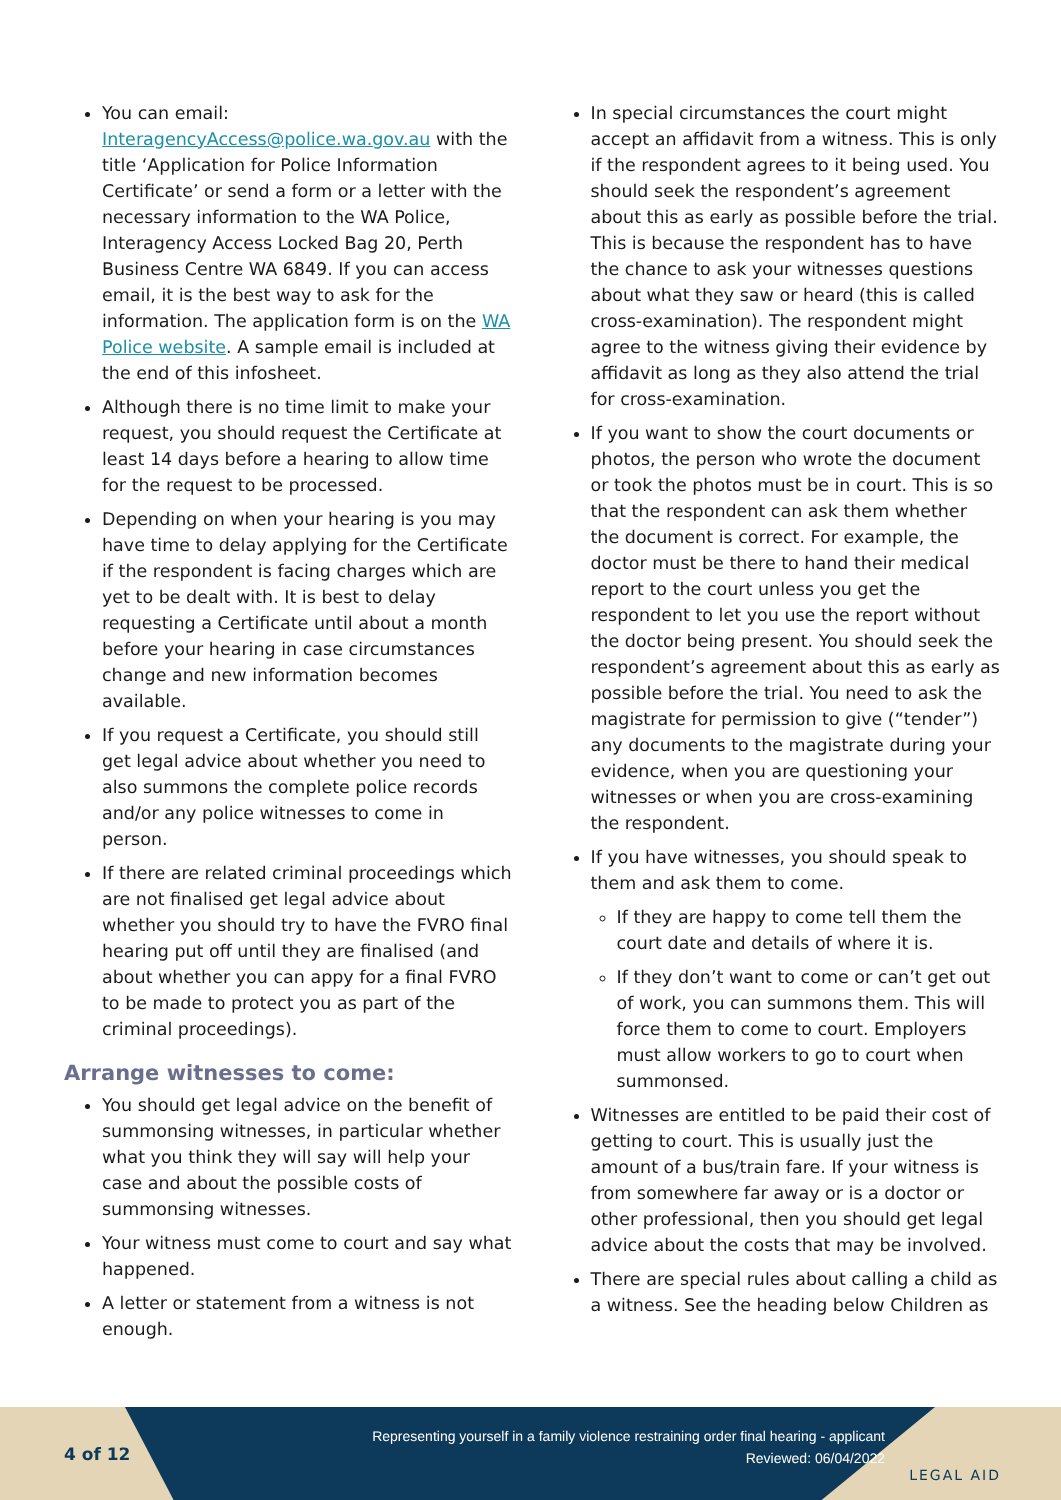You can email: InteragencyAccess@police.wa.gov.au with the title ‘Application for Police Information Certificate’ or send a form or a letter with the necessary information to the WA Police, Interagency Access Locked Bag 20, Perth Business Centre WA 6849. If you can access email, it is the best way to ask for the information. The application form is on the WA Police website. A sample email is included at the end of this infosheet.
Although there is no time limit to make your request, you should request the Certificate at least 14 days before a hearing to allow time for the request to be processed.
Depending on when your hearing is you may have time to delay applying for the Certificate if the respondent is facing charges which are yet to be dealt with. It is best to delay requesting a Certificate until about a month before your hearing in case circumstances change and new information becomes available.
If you request a Certificate, you should still get legal advice about whether you need to also summons the complete police records and/or any police witnesses to come in person.
If there are related criminal proceedings which are not finalised get legal advice about whether you should try to have the FVRO final hearing put off until they are finalised (and about whether you can appy for a final FVRO to be made to protect you as part of the criminal proceedings).
Arrange witnesses to come:
You should get legal advice on the benefit of summonsing witnesses, in particular whether what you think they will say will help your case and about the possible costs of summonsing witnesses.
Your witness must come to court and say what happened.
A letter or statement from a witness is not enough.
In special circumstances the court might accept an affidavit from a witness. This is only if the respondent agrees to it being used. You should seek the respondent’s agreement about this as early as possible before the trial. This is because the respondent has to have the chance to ask your witnesses questions about what they saw or heard (this is called cross-examination). The respondent might agree to the witness giving their evidence by affidavit as long as they also attend the trial for cross-examination.
If you want to show the court documents or photos, the person who wrote the document or took the photos must be in court. This is so that the respondent can ask them whether the document is correct. For example, the doctor must be there to hand their medical report to the court unless you get the respondent to let you use the report without the doctor being present. You should seek the respondent’s agreement about this as early as possible before the trial. You need to ask the magistrate for permission to give (“tender”) any documents to the magistrate during your evidence, when you are questioning your witnesses or when you are cross-examining the respondent.
If you have witnesses, you should speak to them and ask them to come.
If they are happy to come tell them the court date and details of where it is.
If they don’t want to come or can’t get out of work, you can summons them. This will force them to come to court. Employers must allow workers to go to court when summonsed.
Witnesses are entitled to be paid their cost of getting to court. This is usually just the amount of a bus/train fare. If your witness is from somewhere far away or is a doctor or other professional, then you should get legal advice about the costs that may be involved.
There are special rules about calling a child as a witness. See the heading below Children as
4 of 12
Representing yourself in a family violence restraining order final hearing - applicant
Reviewed: 06/04/2022
LEGAL AID